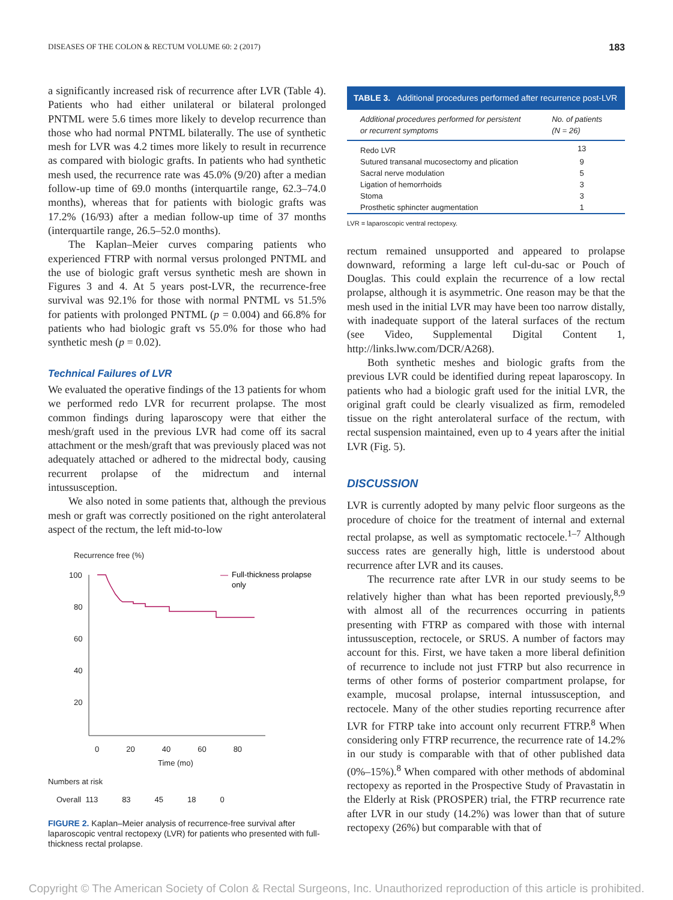DISEASES OF THE COLON & RECTUM VOLUME 60: 2 (2017) 183
a significantly increased risk of recurrence after LVR (Table 4). Patients who had either unilateral or bilateral prolonged PNTML were 5.6 times more likely to develop recurrence than those who had normal PNTML bilaterally. The use of synthetic mesh for LVR was 4.2 times more likely to result in recurrence as compared with biologic grafts. In patients who had synthetic mesh used, the recurrence rate was 45.0% (9/20) after a median follow-up time of 69.0 months (interquartile range, 62.3–74.0 months), whereas that for patients with biologic grafts was 17.2% (16/93) after a median follow-up time of 37 months (interquartile range, 26.5–52.0 months).
The Kaplan–Meier curves comparing patients who experienced FTRP with normal versus prolonged PNTML and the use of biologic graft versus synthetic mesh are shown in Figures 3 and 4. At 5 years post-LVR, the recurrence-free survival was 92.1% for those with normal PNTML vs 51.5% for patients with prolonged PNTML (p = 0.004) and 66.8% for patients who had biologic graft vs 55.0% for those who had synthetic mesh (p = 0.02).
Technical Failures of LVR
We evaluated the operative findings of the 13 patients for whom we performed redo LVR for recurrent prolapse. The most common findings during laparoscopy were that either the mesh/graft used in the previous LVR had come off its sacral attachment or the mesh/graft that was previously placed was not adequately attached or adhered to the midrectal body, causing recurrent prolapse of the midrectum and internal intussusception.
We also noted in some patients that, although the previous mesh or graft was correctly positioned on the right anterolateral aspect of the rectum, the left mid-to-low
Recurrence free (%)
100
80
60
40
20
Full-thickness prolapse
only
0 20 40 60 80
Time (mo)
Numbers at risk
Overall 113 83 45 18 0
FIGURE 2. Kaplan–Meier analysis of recurrence-free survival after laparoscopic ventral rectopexy (LVR) for patients who presented with full-thickness rectal prolapse.
TABLE 3. Additional procedures performed after recurrence post-LVR
| Additional procedures performed for persistent or recurrent symptoms | No. of patients (N = 26) |
| --- | --- |
| Redo LVR | 13 |
| Sutured transanal mucosectomy and plication | 9 |
| Sacral nerve modulation | 5 |
| Ligation of hemorrhoids | 3 |
| Stoma | 3 |
| Prosthetic sphincter augmentation | 1 |
LVR = laparoscopic ventral rectopexy.
rectum remained unsupported and appeared to prolapse downward, reforming a large left cul-du-sac or Pouch of Douglas. This could explain the recurrence of a low rectal prolapse, although it is asymmetric. One reason may be that the mesh used in the initial LVR may have been too narrow distally, with inadequate support of the lateral surfaces of the rectum (see Video, Supplemental Digital Content 1, http://links.lww.com/DCR/A268).
Both synthetic meshes and biologic grafts from the previous LVR could be identified during repeat laparoscopy. In patients who had a biologic graft used for the initial LVR, the original graft could be clearly visualized as firm, remodeled tissue on the right anterolateral surface of the rectum, with rectal suspension maintained, even up to 4 years after the initial LVR (Fig. 5).
DISCUSSION
LVR is currently adopted by many pelvic floor surgeons as the procedure of choice for the treatment of internal and external rectal prolapse, as well as symptomatic rectocele.<sup>1–7</sup> Although success rates are generally high, little is understood about recurrence after LVR and its causes.
The recurrence rate after LVR in our study seems to be relatively higher than what has been reported previously,<sup>8,9</sup> with almost all of the recurrences occurring in patients presenting with FTRP as compared with those with internal intussusception, rectocele, or SRUS. A number of factors may account for this. First, we have taken a more liberal definition of recurrence to include not just FTRP but also recurrence in terms of other forms of posterior compartment prolapse, for example, mucosal prolapse, internal intussusception, and rectocele. Many of the other studies reporting recurrence after LVR for FTRP take into account only recurrent FTRP.<sup>8</sup> When considering only FTRP recurrence, the recurrence rate of 14.2% in our study is comparable with that of other published data (0%–15%).<sup>8</sup> When compared with other methods of abdominal rectopexy as reported in the Prospective Study of Pravastatin in the Elderly at Risk (PROSPER) trial, the FTRP recurrence rate after LVR in our study (14.2%) was lower than that of suture rectopexy (26%) but comparable with that of
Copyright © The American Society of Colon & Rectal Surgeons, Inc. Unauthorized reproduction of this article is prohibited.